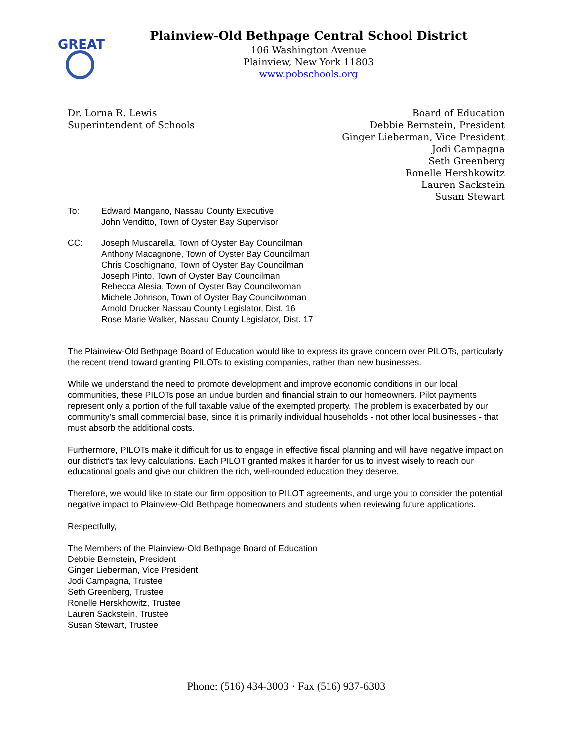GREAT
Plainview-Old Bethpage Central School District
106 Washington Avenue
Plainview, New York 11803
www.pobschools.org
Dr. Lorna R. Lewis
Superintendent of Schools
Board of Education
Debbie Bernstein, President
Ginger Lieberman, Vice President
Jodi Campagna
Seth Greenberg
Ronelle Hershkowitz
Lauren Sackstein
Susan Stewart
To:
Edward Mangano, Nassau County Executive
John Venditto, Town of Oyster Bay Supervisor
CC:
Joseph Muscarella, Town of Oyster Bay Councilman
Anthony Macagnone, Town of Oyster Bay Councilman
Chris Coschignano, Town of Oyster Bay Councilman
Joseph Pinto, Town of Oyster Bay Councilman
Rebecca Alesia, Town of Oyster Bay Councilwoman
Michele Johnson, Town of Oyster Bay Councilwoman
Arnold Drucker Nassau County Legislator, Dist. 16
Rose Marie Walker, Nassau County Legislator, Dist. 17
The Plainview-Old Bethpage Board of Education would like to express its grave concern over PILOTs, particularly the recent trend toward granting PILOTs to existing companies, rather than new businesses.
While we understand the need to promote development and improve economic conditions in our local communities, these PILOTs pose an undue burden and financial strain to our homeowners. Pilot payments represent only a portion of the full taxable value of the exempted property. The problem is exacerbated by our community's small commercial base, since it is primarily individual households - not other local businesses - that must absorb the additional costs.
Furthermore, PILOTs make it difficult for us to engage in effective fiscal planning and will have negative impact on our district's tax levy calculations. Each PILOT granted makes it harder for us to invest wisely to reach our educational goals and give our children the rich, well-rounded education they deserve.
Therefore, we would like to state our firm opposition to PILOT agreements, and urge you to consider the potential negative impact to Plainview-Old Bethpage homeowners and students when reviewing future applications.
Respectfully,
The Members of the Plainview-Old Bethpage Board of Education
Debbie Bernstein, President
Ginger Lieberman, Vice President
Jodi Campagna, Trustee
Seth Greenberg, Trustee
Ronelle Herskhowitz, Trustee
Lauren Sackstein, Trustee
Susan Stewart, Trustee
Phone: (516) 434-3003 · Fax (516) 937-6303